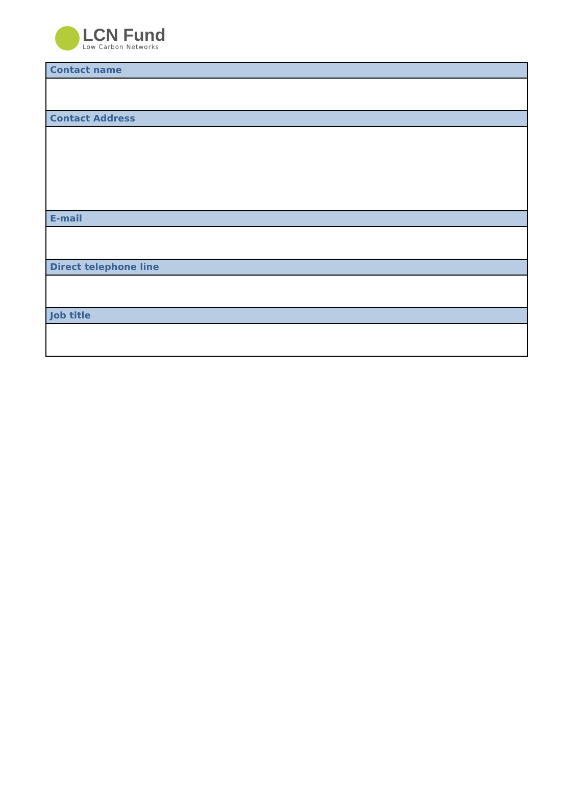LCN Fund
Low Carbon Networks
| Contact name |
| --- |
| Contact Address |
| E-mail |
| Direct telephone line |
| Job title |